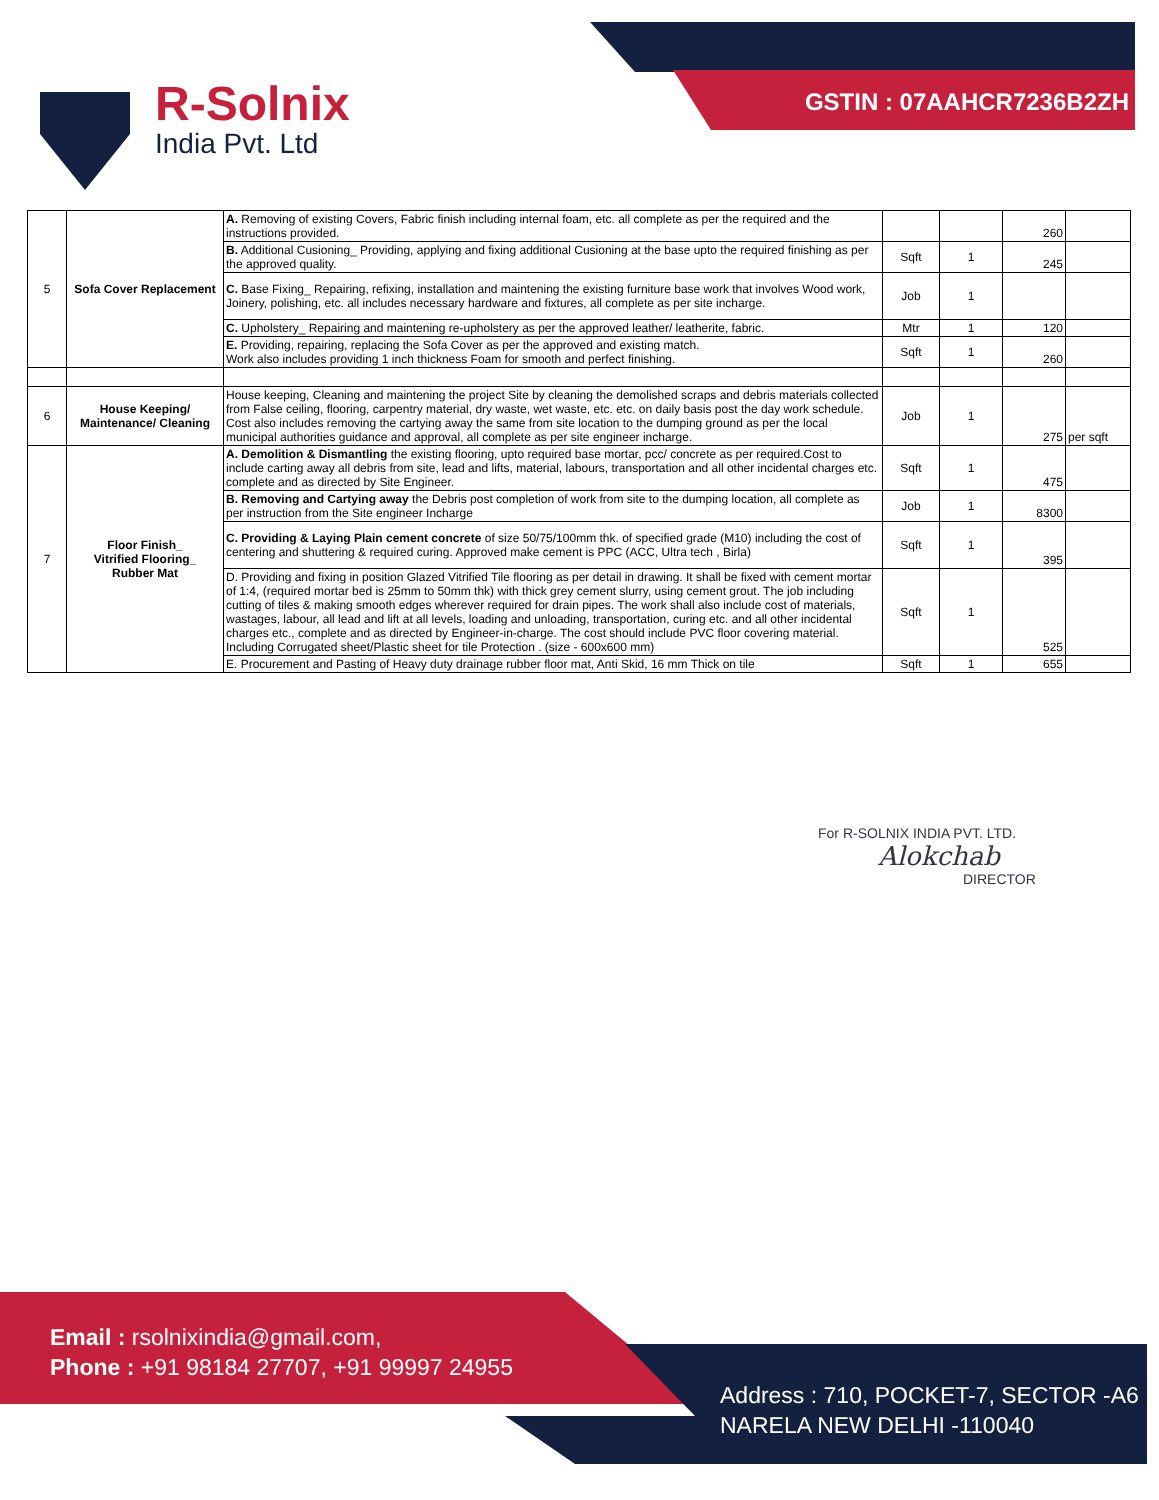GSTIN : 07AAHCR7236B2ZH
R-Solnix
India Pvt. Ltd
| 5 | Sofa Cover Replacement | A. Removing of existing Covers, Fabric finish including internal foam, etc. all complete as per the required and the instructions provided. | | | 260 | |
| | | B. Additional Cusioning_ Providing, applying and fixing additional Cusioning at the base upto the required finishing as per the approved quality. | Sqft | 1 | 245 | |
| | | C. Base Fixing_ Repairing, refixing, installation and maintening the existing furniture base work that involves Wood work, Joinery, polishing, etc. all includes necessary hardware and fixtures, all complete as per site incharge. | Job | 1 | | |
| | | C. Upholstery_ Repairing and maintening re-upholstery as per the approved leather/ leatherite, fabric. | Mtr | 1 | 120 | |
| | | E. Providing, repairing, replacing the Sofa Cover as per the approved and existing match. Work also includes providing 1 inch thickness Foam for smooth and perfect finishing. | Sqft | 1 | 260 | |
| 6 | House Keeping/ Maintenance/ Cleaning | House keeping, Cleaning and maintening the project Site by cleaning the demolished scraps and debris materials collected from False ceiling, flooring, carpentry material, dry waste, wet waste, etc. etc. on daily basis post the day work schedule. Cost also includes removing the cartying away the same from site location to the dumping ground as per the local municipal authorities guidance and approval, all complete as per site engineer incharge. | Job | 1 | 275 | per sqft |
| 7 | Floor Finish_ Vitrified Flooring_ Rubber Mat | A. Demolition & Dismantling the existing flooring, upto required base mortar, pcc/ concrete as per required.Cost to include carting away all debris from site, lead and lifts, material, labours, transportation and all other incidental charges etc. complete and as directed by Site Engineer. | Sqft | 1 | 475 | |
| | | B. Removing and Cartying away the Debris post completion of work from site to the dumping location, all complete as per instruction from the Site engineer Incharge | Job | 1 | 8300 | |
| | | C. Providing & Laying Plain cement concrete of size 50/75/100mm thk. of specified grade (M10) including the cost of centering and shuttering & required curing. Approved make cement is PPC (ACC, Ultra tech , Birla) | Sqft | 1 | 395 | |
| | | D. Providing and fixing in position Glazed Vitrified Tile flooring as per detail in drawing. It shall be fixed with cement mortar of 1:4, (required mortar bed is 25mm to 50mm thk) with thick grey cement slurry, using cement grout. The job including cutting of tiles & making smooth edges wherever required for drain pipes. The work shall also include cost of materials, wastages, labour, all lead and lift at all levels, loading and unloading, transportation, curing etc. and all other incidental charges etc., complete and as directed by Engineer-in-charge. The cost should include PVC floor covering material. Including Corrugated sheet/Plastic sheet for tile Protection . (size - 600x600 mm) | Sqft | 1 | 525 | |
| | | E. Procurement and Pasting of Heavy duty drainage rubber floor mat, Anti Skid, 16 mm Thick on tile | Sqft | 1 | 655 | |
For R-SOLNIX INDIA PVT. LTD.
Alokchab
DIRECTOR
Email : rsolnixindia@gmail.com,
Phone : +91 98184 27707, +91 99997 24955
Address : 710, POCKET-7, SECTOR -A6
NARELA NEW DELHI -110040